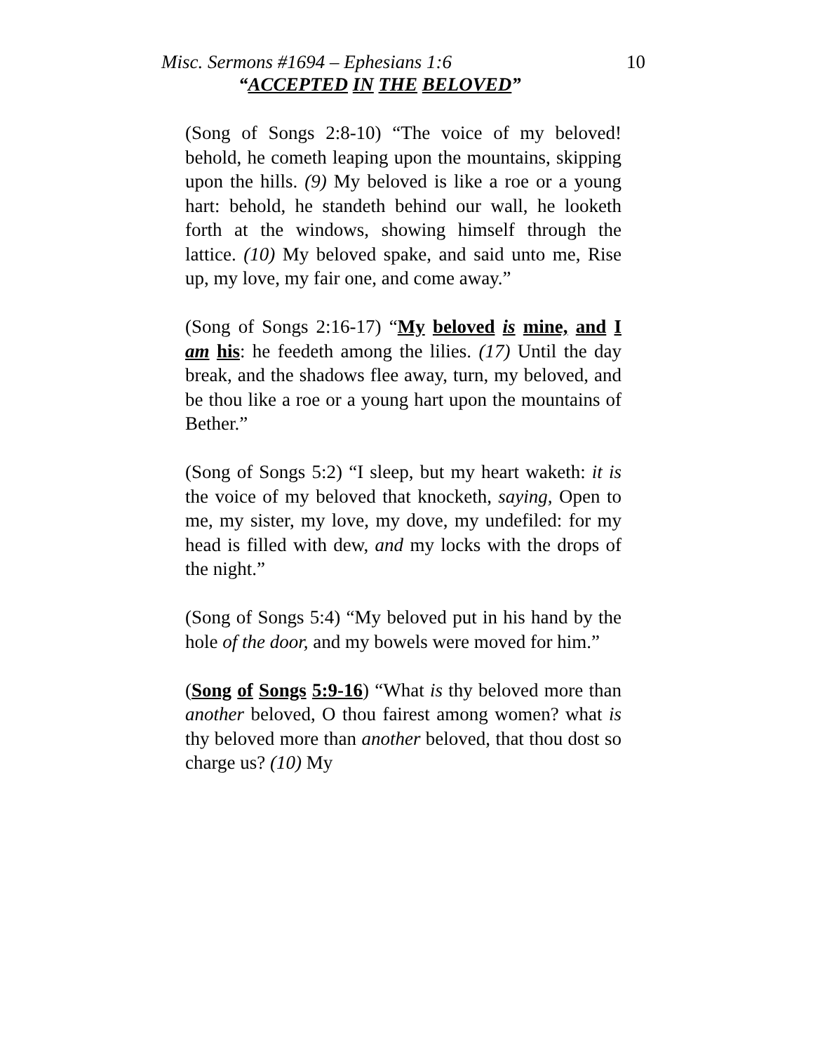Misc. Sermons #1694 – Ephesians 1:6 10
“ACCEPTED IN THE BELOVED”
(Song of Songs 2:8-10) “The voice of my beloved! behold, he cometh leaping upon the mountains, skipping upon the hills. (9) My beloved is like a roe or a young hart: behold, he standeth behind our wall, he looketh forth at the windows, showing himself through the lattice. (10) My beloved spake, and said unto me, Rise up, my love, my fair one, and come away.”
(Song of Songs 2:16-17) “My beloved is mine, and I am his: he feedeth among the lilies. (17) Until the day break, and the shadows flee away, turn, my beloved, and be thou like a roe or a young hart upon the mountains of Bether.”
(Song of Songs 5:2) “I sleep, but my heart waketh: it is the voice of my beloved that knocketh, saying, Open to me, my sister, my love, my dove, my undefiled: for my head is filled with dew, and my locks with the drops of the night.”
(Song of Songs 5:4) “My beloved put in his hand by the hole of the door, and my bowels were moved for him.”
(Song of Songs 5:9-16) “What is thy beloved more than another beloved, O thou fairest among women? what is thy beloved more than another beloved, that thou dost so charge us? (10) My